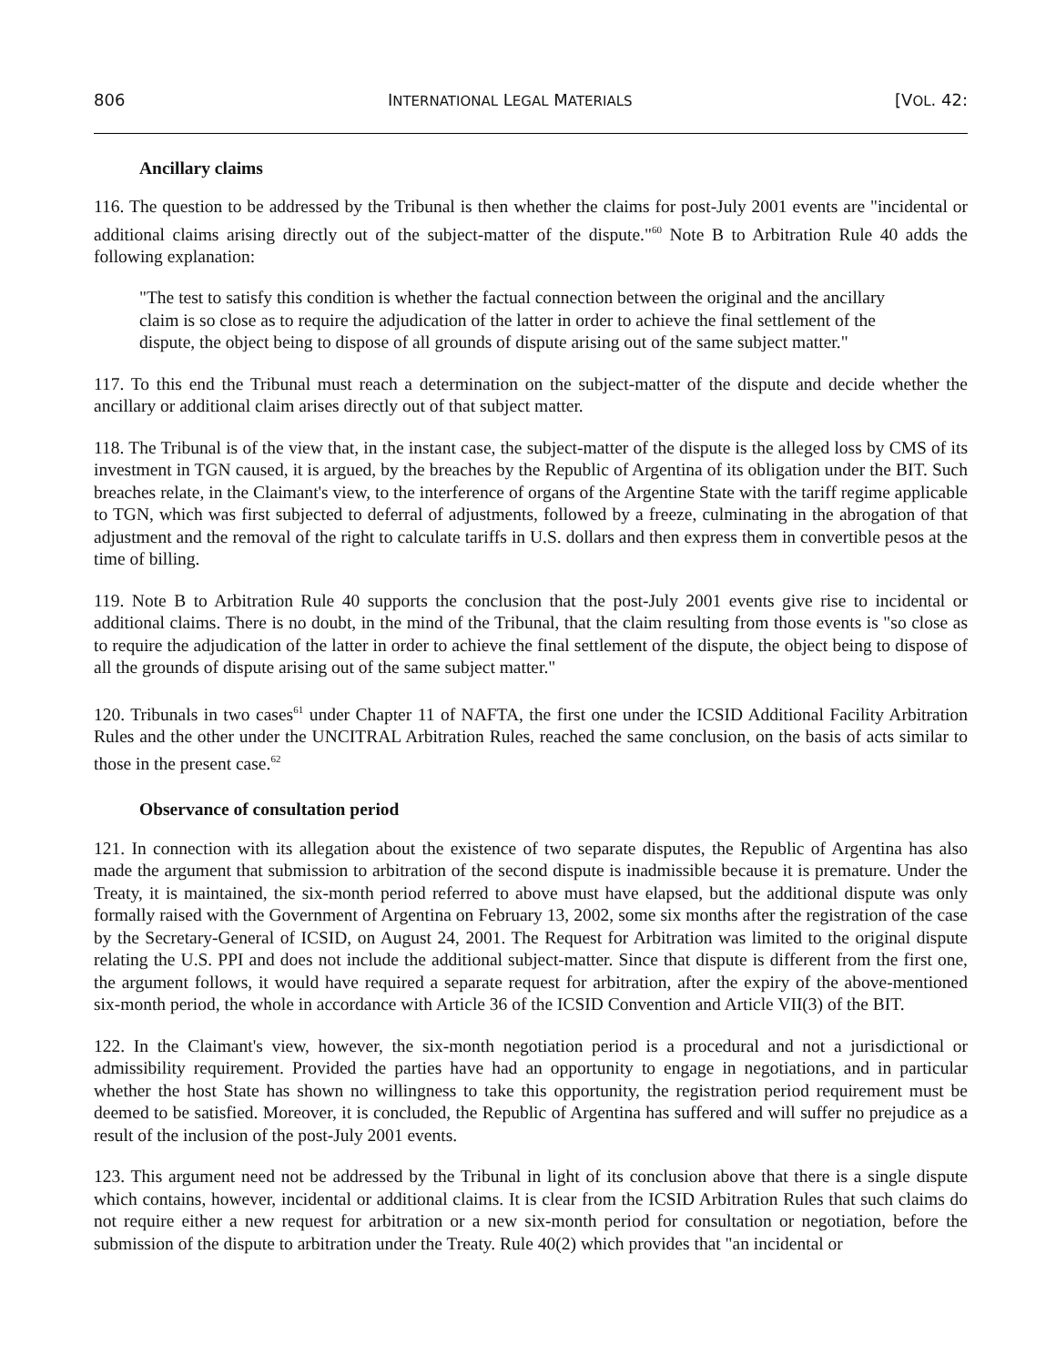806 INTERNATIONAL LEGAL MATERIALS [VOL. 42:
Ancillary claims
116. The question to be addressed by the Tribunal is then whether the claims for post-July 2001 events are "incidental or additional claims arising directly out of the subject-matter of the dispute."<sup>60</sup> Note B to Arbitration Rule 40 adds the following explanation:
"The test to satisfy this condition is whether the factual connection between the original and the ancillary claim is so close as to require the adjudication of the latter in order to achieve the final settlement of the dispute, the object being to dispose of all grounds of dispute arising out of the same subject matter."
117. To this end the Tribunal must reach a determination on the subject-matter of the dispute and decide whether the ancillary or additional claim arises directly out of that subject matter.
118. The Tribunal is of the view that, in the instant case, the subject-matter of the dispute is the alleged loss by CMS of its investment in TGN caused, it is argued, by the breaches by the Republic of Argentina of its obligation under the BIT. Such breaches relate, in the Claimant's view, to the interference of organs of the Argentine State with the tariff regime applicable to TGN, which was first subjected to deferral of adjustments, followed by a freeze, culminating in the abrogation of that adjustment and the removal of the right to calculate tariffs in U.S. dollars and then express them in convertible pesos at the time of billing.
119. Note B to Arbitration Rule 40 supports the conclusion that the post-July 2001 events give rise to incidental or additional claims. There is no doubt, in the mind of the Tribunal, that the claim resulting from those events is "so close as to require the adjudication of the latter in order to achieve the final settlement of the dispute, the object being to dispose of all the grounds of dispute arising out of the same subject matter."
120. Tribunals in two cases<sup>61</sup> under Chapter 11 of NAFTA, the first one under the ICSID Additional Facility Arbitration Rules and the other under the UNCITRAL Arbitration Rules, reached the same conclusion, on the basis of acts similar to those in the present case.<sup>62</sup>
Observance of consultation period
121. In connection with its allegation about the existence of two separate disputes, the Republic of Argentina has also made the argument that submission to arbitration of the second dispute is inadmissible because it is premature. Under the Treaty, it is maintained, the six-month period referred to above must have elapsed, but the additional dispute was only formally raised with the Government of Argentina on February 13, 2002, some six months after the registration of the case by the Secretary-General of ICSID, on August 24, 2001. The Request for Arbitration was limited to the original dispute relating the U.S. PPI and does not include the additional subject-matter. Since that dispute is different from the first one, the argument follows, it would have required a separate request for arbitration, after the expiry of the above-mentioned six-month period, the whole in accordance with Article 36 of the ICSID Convention and Article VII(3) of the BIT.
122. In the Claimant's view, however, the six-month negotiation period is a procedural and not a jurisdictional or admissibility requirement. Provided the parties have had an opportunity to engage in negotiations, and in particular whether the host State has shown no willingness to take this opportunity, the registration period requirement must be deemed to be satisfied. Moreover, it is concluded, the Republic of Argentina has suffered and will suffer no prejudice as a result of the inclusion of the post-July 2001 events.
123. This argument need not be addressed by the Tribunal in light of its conclusion above that there is a single dispute which contains, however, incidental or additional claims. It is clear from the ICSID Arbitration Rules that such claims do not require either a new request for arbitration or a new six-month period for consultation or negotiation, before the submission of the dispute to arbitration under the Treaty. Rule 40(2) which provides that "an incidental or